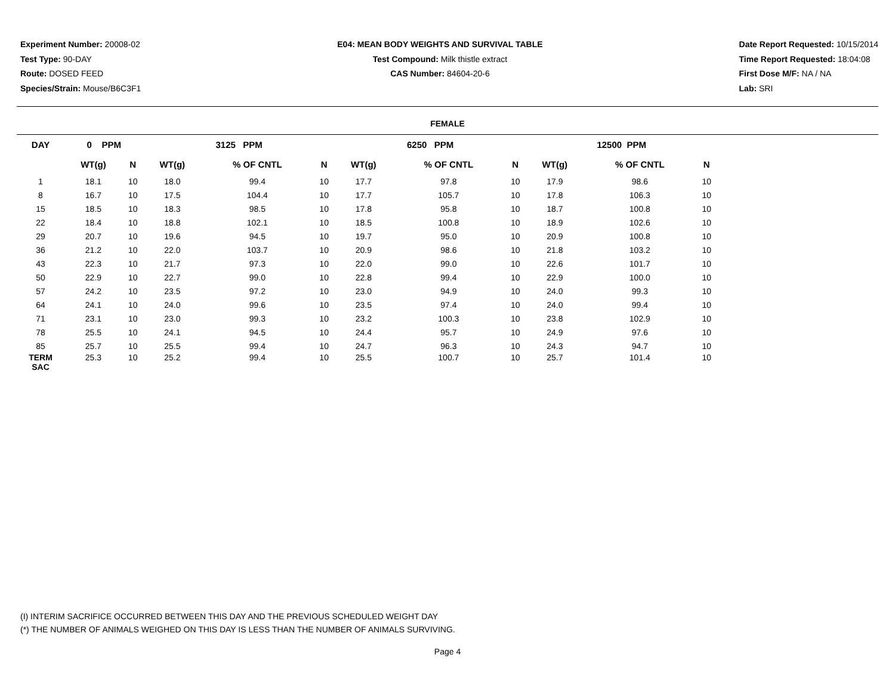Experiment Number: 20008-02
Test Type: 90-DAY
Route: DOSED FEED
Species/Strain: Mouse/B6C3F1
E04: MEAN BODY WEIGHTS AND SURVIVAL TABLE
Test Compound: Milk thistle extract
CAS Number: 84604-20-6
Date Report Requested: 10/15/2014
Time Report Requested: 18:04:08
First Dose M/F: NA / NA
Lab: SRI
FEMALE
| DAY | 0 PPM | | 3125 PPM | | | 6250 PPM | | | 12500 PPM | | | |
| --- | --- | --- | --- | --- | --- | --- | --- | --- | --- | --- | --- | --- |
| | WT(g) | N | WT(g) | % OF CNTL | N | WT(g) | % OF CNTL | N | WT(g) | % OF CNTL | N | |
| 1 | 18.1 | 10 | 18.0 | 99.4 | 10 | 17.7 | 97.8 | 10 | 17.9 | 98.6 | 10 | |
| 8 | 16.7 | 10 | 17.5 | 104.4 | 10 | 17.7 | 105.7 | 10 | 17.8 | 106.3 | 10 | |
| 15 | 18.5 | 10 | 18.3 | 98.5 | 10 | 17.8 | 95.8 | 10 | 18.7 | 100.8 | 10 | |
| 22 | 18.4 | 10 | 18.8 | 102.1 | 10 | 18.5 | 100.8 | 10 | 18.9 | 102.6 | 10 | |
| 29 | 20.7 | 10 | 19.6 | 94.5 | 10 | 19.7 | 95.0 | 10 | 20.9 | 100.8 | 10 | |
| 36 | 21.2 | 10 | 22.0 | 103.7 | 10 | 20.9 | 98.6 | 10 | 21.8 | 103.2 | 10 | |
| 43 | 22.3 | 10 | 21.7 | 97.3 | 10 | 22.0 | 99.0 | 10 | 22.6 | 101.7 | 10 | |
| 50 | 22.9 | 10 | 22.7 | 99.0 | 10 | 22.8 | 99.4 | 10 | 22.9 | 100.0 | 10 | |
| 57 | 24.2 | 10 | 23.5 | 97.2 | 10 | 23.0 | 94.9 | 10 | 24.0 | 99.3 | 10 | |
| 64 | 24.1 | 10 | 24.0 | 99.6 | 10 | 23.5 | 97.4 | 10 | 24.0 | 99.4 | 10 | |
| 71 | 23.1 | 10 | 23.0 | 99.3 | 10 | 23.2 | 100.3 | 10 | 23.8 | 102.9 | 10 | |
| 78 | 25.5 | 10 | 24.1 | 94.5 | 10 | 24.4 | 95.7 | 10 | 24.9 | 97.6 | 10 | |
| 85 | 25.7 | 10 | 25.5 | 99.4 | 10 | 24.7 | 96.3 | 10 | 24.3 | 94.7 | 10 | |
| TERM SAC | 25.3 | 10 | 25.2 | 99.4 | 10 | 25.5 | 100.7 | 10 | 25.7 | 101.4 | 10 | |
(I) INTERIM SACRIFICE OCCURRED BETWEEN THIS DAY AND THE PREVIOUS SCHEDULED WEIGHT DAY
(*) THE NUMBER OF ANIMALS WEIGHED ON THIS DAY IS LESS THAN THE NUMBER OF ANIMALS SURVIVING.
Page 4